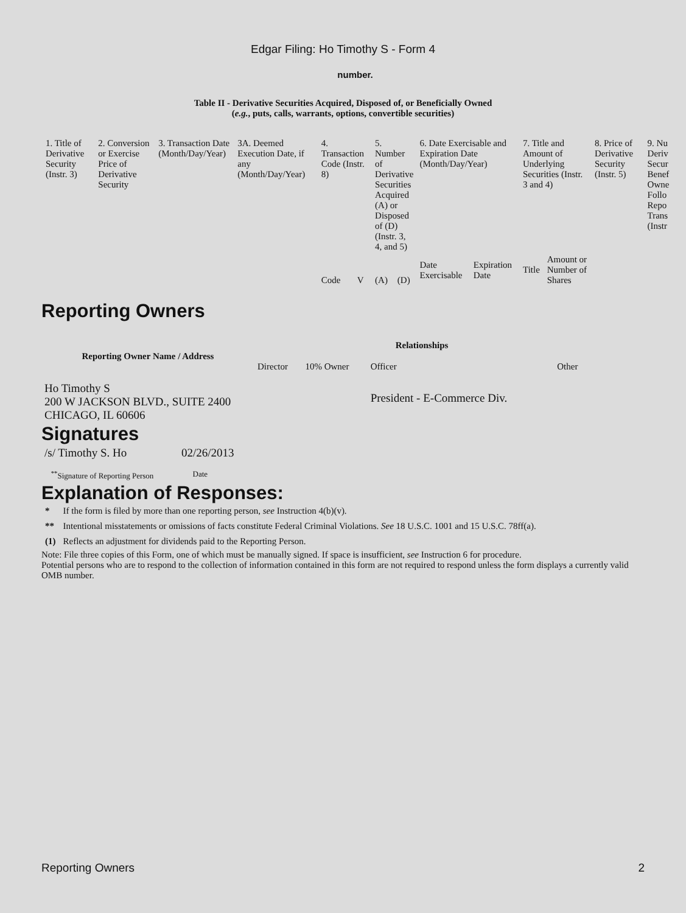Edgar Filing: Ho Timothy S - Form 4
number.
Table II - Derivative Securities Acquired, Disposed of, or Beneficially Owned
(e.g., puts, calls, warrants, options, convertible securities)
| 1. Title of Derivative Security (Instr. 3) | 2. Conversion or Exercise Price of Derivative Security | 3. Transaction Date (Month/Day/Year) | 3A. Deemed Execution Date, if any (Month/Day/Year) | 4. Transaction Code (Instr. 8) | | 5. Number of Derivative Securities Acquired (A) or Disposed of (D) (Instr. 3, 4, and 5) | | 6. Date Exercisable and Expiration Date (Month/Day/Year) | | 7. Title and Amount of Underlying Securities (Instr. 3 and 4) | | 8. Price of Derivative Security (Instr. 5) | 9. Nu Deriv Secur Benef Owne Follo Repo Trans (Instr |
| | | | | Code | V | (A) | (D) | Date Exercisable | Expiration Date | Title | Amount or Number of Shares | | |
Reporting Owners
| Reporting Owner Name / Address | Relationships | | | |
| --- | --- | --- | --- | --- |
| | Director | 10% Owner | Officer | Other |
| Ho Timothy S 200 W JACKSON BLVD., SUITE 2400 CHICAGO, IL 60606 | | | President - E-Commerce Div. | |
Signatures
| /s/ Timothy S. Ho | 02/26/2013 |
| <sup>**</sup> Signature of Reporting Person | Date |
Explanation of Responses:
| * | If the form is filed by more than one reporting person, see Instruction 4(b)(v). |
| ** | Intentional misstatements or omissions of facts constitute Federal Criminal Violations. See 18 U.S.C. 1001 and 15 U.S.C. 78ff(a). |
| (1) | Reflects an adjustment for dividends paid to the Reporting Person. |
Note: File three copies of this Form, one of which must be manually signed. If space is insufficient, see Instruction 6 for procedure.
Potential persons who are to respond to the collection of information contained in this form are not required to respond unless the form displays a currently valid OMB number.
Reporting Owners 2